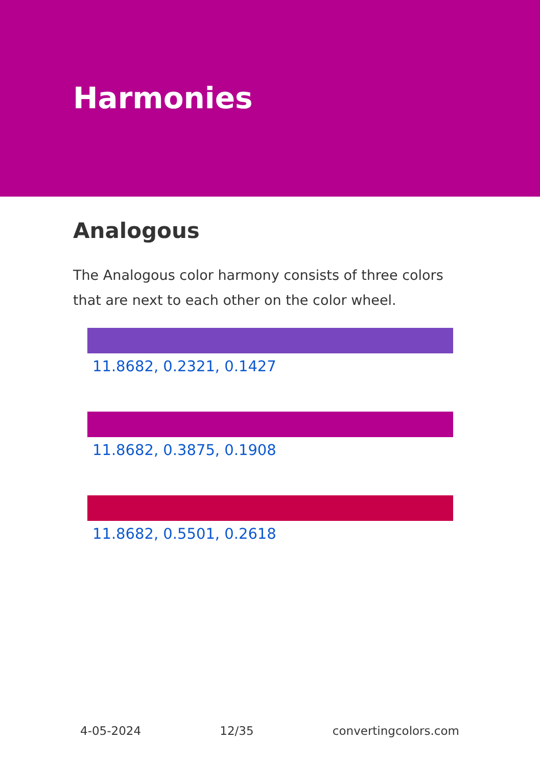Harmonies
Analogous
The Analogous color harmony consists of three colors that are next to each other on the color wheel.
11.8682, 0.2321, 0.1427
11.8682, 0.3875, 0.1908
11.8682, 0.5501, 0.2618
4-05-2024 12/35 convertingcolors.com